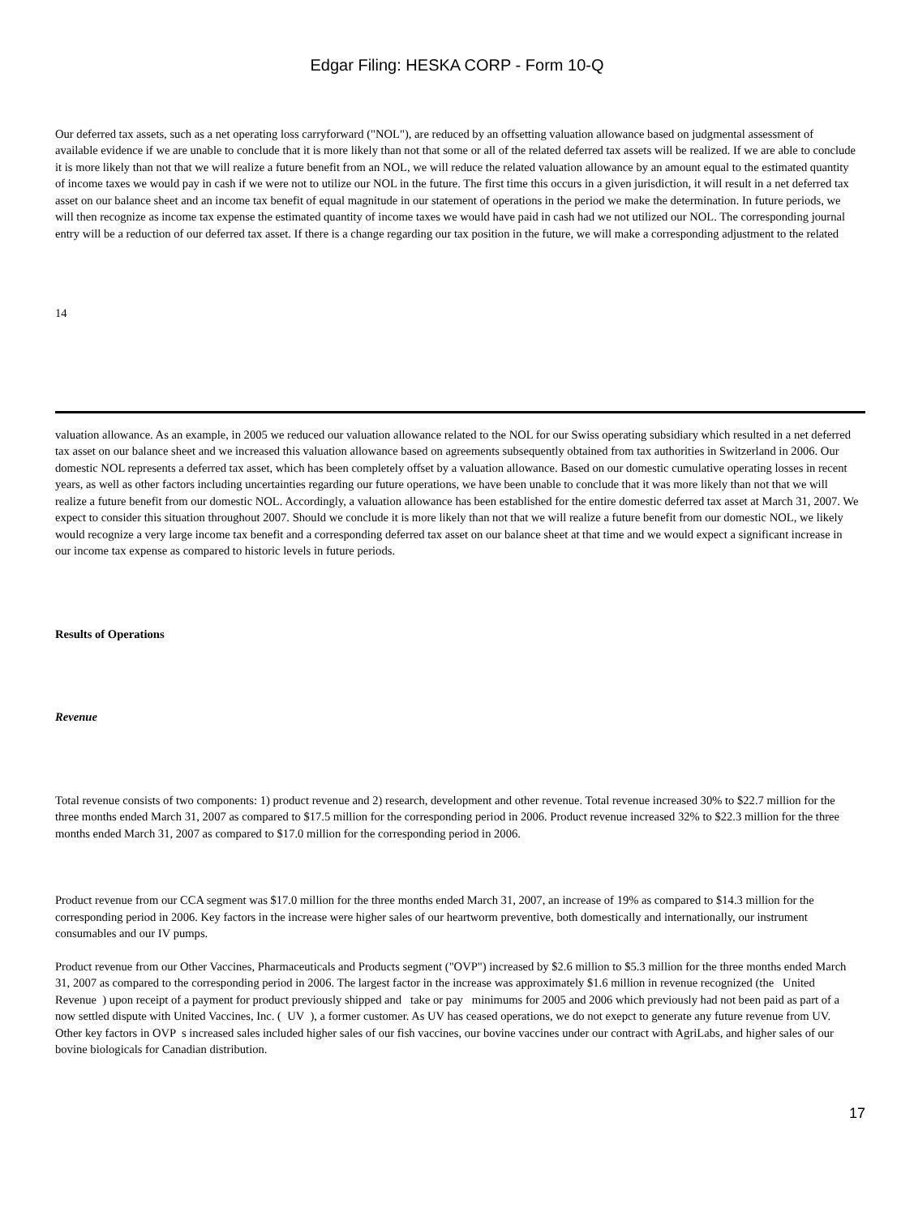Edgar Filing: HESKA CORP - Form 10-Q
Our deferred tax assets, such as a net operating loss carryforward ("NOL"), are reduced by an offsetting valuation allowance based on judgmental assessment of available evidence if we are unable to conclude that it is more likely than not that some or all of the related deferred tax assets will be realized. If we are able to conclude it is more likely than not that we will realize a future benefit from an NOL, we will reduce the related valuation allowance by an amount equal to the estimated quantity of income taxes we would pay in cash if we were not to utilize our NOL in the future. The first time this occurs in a given jurisdiction, it will result in a net deferred tax asset on our balance sheet and an income tax benefit of equal magnitude in our statement of operations in the period we make the determination. In future periods, we will then recognize as income tax expense the estimated quantity of income taxes we would have paid in cash had we not utilized our NOL. The corresponding journal entry will be a reduction of our deferred tax asset. If there is a change regarding our tax position in the future, we will make a corresponding adjustment to the related
14
valuation allowance. As an example, in 2005 we reduced our valuation allowance related to the NOL for our Swiss operating subsidiary which resulted in a net deferred tax asset on our balance sheet and we increased this valuation allowance based on agreements subsequently obtained from tax authorities in Switzerland in 2006. Our domestic NOL represents a deferred tax asset, which has been completely offset by a valuation allowance. Based on our domestic cumulative operating losses in recent years, as well as other factors including uncertainties regarding our future operations, we have been unable to conclude that it was more likely than not that we will realize a future benefit from our domestic NOL. Accordingly, a valuation allowance has been established for the entire domestic deferred tax asset at March 31, 2007. We expect to consider this situation throughout 2007. Should we conclude it is more likely than not that we will realize a future benefit from our domestic NOL, we likely would recognize a very large income tax benefit and a corresponding deferred tax asset on our balance sheet at that time and we would expect a significant increase in our income tax expense as compared to historic levels in future periods.
Results of Operations
Revenue
Total revenue consists of two components: 1) product revenue and 2) research, development and other revenue. Total revenue increased 30% to $22.7 million for the three months ended March 31, 2007 as compared to $17.5 million for the corresponding period in 2006. Product revenue increased 32% to $22.3 million for the three months ended March 31, 2007 as compared to $17.0 million for the corresponding period in 2006.
Product revenue from our CCA segment was $17.0 million for the three months ended March 31, 2007, an increase of 19% as compared to $14.3 million for the corresponding period in 2006. Key factors in the increase were higher sales of our heartworm preventive, both domestically and internationally, our instrument consumables and our IV pumps.
Product revenue from our Other Vaccines, Pharmaceuticals and Products segment ("OVP") increased by $2.6 million to $5.3 million for the three months ended March 31, 2007 as compared to the corresponding period in 2006. The largest factor in the increase was approximately $1.6 million in revenue recognized (the United Revenue ) upon receipt of a payment for product previously shipped and take or pay minimums for 2005 and 2006 which previously had not been paid as part of a now settled dispute with United Vaccines, Inc. ( UV ), a former customer. As UV has ceased operations, we do not exepct to generate any future revenue from UV. Other key factors in OVP s increased sales included higher sales of our fish vaccines, our bovine vaccines under our contract with AgriLabs, and higher sales of our bovine biologicals for Canadian distribution.
17